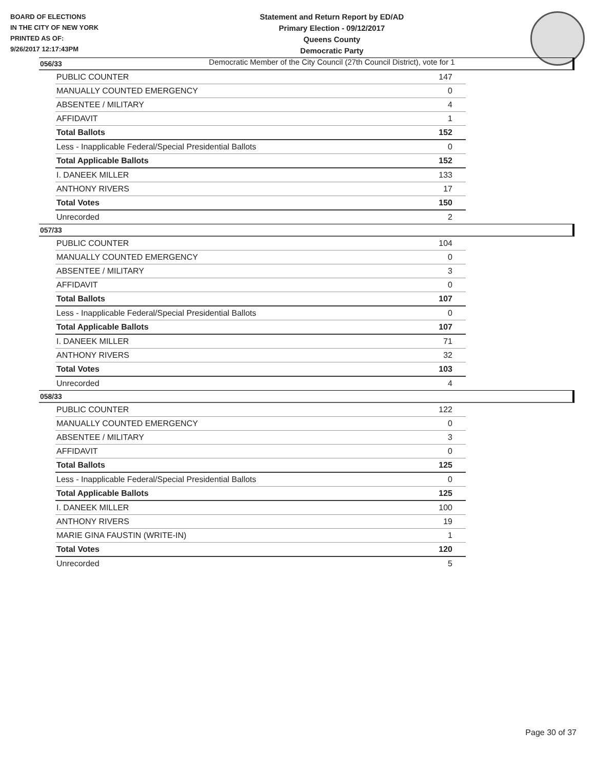BOARD OF ELECTIONS
IN THE CITY OF NEW YORK
PRINTED AS OF:
9/26/2017 12:17:43PM
Statement and Return Report by ED/AD
Primary Election - 09/12/2017
Queens County
Democratic Party
Democratic Member of the City Council (27th Council District), vote for 1
056/33
| PUBLIC COUNTER | 147 |
| MANUALLY COUNTED EMERGENCY | 0 |
| ABSENTEE / MILITARY | 4 |
| AFFIDAVIT | 1 |
| Total Ballots | 152 |
| Less - Inapplicable Federal/Special Presidential Ballots | 0 |
| Total Applicable Ballots | 152 |
| I. DANEEK MILLER | 133 |
| ANTHONY RIVERS | 17 |
| Total Votes | 150 |
| Unrecorded | 2 |
057/33
| PUBLIC COUNTER | 104 |
| MANUALLY COUNTED EMERGENCY | 0 |
| ABSENTEE / MILITARY | 3 |
| AFFIDAVIT | 0 |
| Total Ballots | 107 |
| Less - Inapplicable Federal/Special Presidential Ballots | 0 |
| Total Applicable Ballots | 107 |
| I. DANEEK MILLER | 71 |
| ANTHONY RIVERS | 32 |
| Total Votes | 103 |
| Unrecorded | 4 |
058/33
| PUBLIC COUNTER | 122 |
| MANUALLY COUNTED EMERGENCY | 0 |
| ABSENTEE / MILITARY | 3 |
| AFFIDAVIT | 0 |
| Total Ballots | 125 |
| Less - Inapplicable Federal/Special Presidential Ballots | 0 |
| Total Applicable Ballots | 125 |
| I. DANEEK MILLER | 100 |
| ANTHONY RIVERS | 19 |
| MARIE GINA FAUSTIN (WRITE-IN) | 1 |
| Total Votes | 120 |
| Unrecorded | 5 |
Page 30 of 37